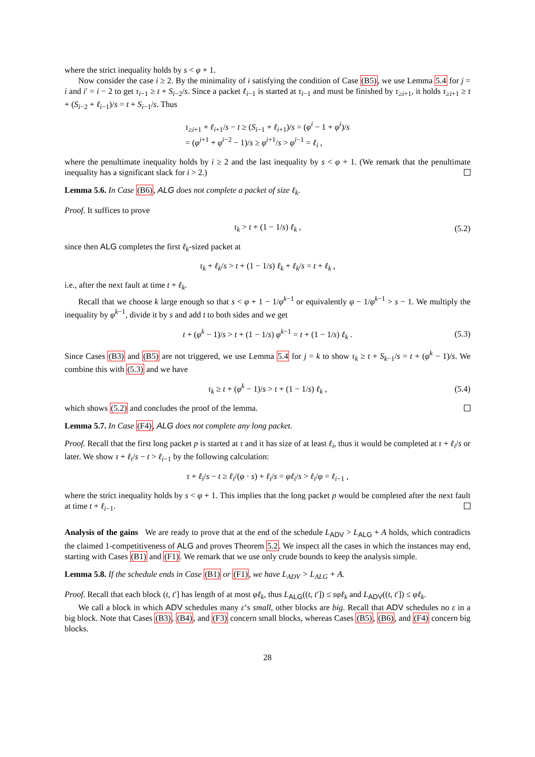where the strict inequality holds by s < φ + 1.
Now consider the case i ≥ 2. By the minimality of i satisfying the condition of Case (B5), we use Lemma 5.4 for j = i and i′ = i − 2 to get τ<sub>i−1</sub> ≥ t + S<sub>i−2</sub>/s. Since a packet ℓ<sub>i−1</sub> is started at τ<sub>i−1</sub> and must be finished by τ<sub>≥i+1</sub>, it holds τ<sub>≥i+1</sub> ≥ t + (S<sub>i−2</sub> + ℓ<sub>i−1</sub>)/s = t + S<sub>i−1</sub>/s. Thus
τ<sub>≥i+1</sub> + ℓ<sub>i+1</sub>/s − t ≥ (S<sub>i−1</sub> + ℓ<sub>i+1</sub>)/s = (φ<sup>i</sup> − 1 + φ<sup>i</sup>)/s
= (φ<sup>i+1</sup> + φ<sup>i−2</sup> − 1)/s ≥ φ<sup>i+1</sup>/s > φ<sup>i−1</sup> = ℓ<sub>i</sub> ,
where the penultimate inequality holds by i ≥ 2 and the last inequality by s < φ + 1. (We remark that the penultimate inequality has a significant slack for i > 2.)
Lemma 5.6. In Case (B6), ALG does not complete a packet of size ℓ<sub>k</sub>.
Proof. It suffices to prove
τ<sub>k</sub> > t + (1 − 1/s) ℓ<sub>k</sub> , (5.2)
since then ALG completes the first ℓ<sub>k</sub>-sized packet at
τ<sub>k</sub> + ℓ<sub>k</sub>/s > t + (1 − 1/s) ℓ<sub>k</sub> + ℓ<sub>k</sub>/s = t + ℓ<sub>k</sub> ,
i.e., after the next fault at time t + ℓ<sub>k</sub>.
Recall that we choose k large enough so that s < φ + 1 − 1/φ<sup>k−1</sup> or equivalently φ − 1/φ<sup>k−1</sup> > s − 1. We multiply the inequality by φ<sup>k−1</sup>, divide it by s and add t to both sides and we get
t + (φ<sup>k</sup> − 1)/s > t + (1 − 1/s) φ<sup>k−1</sup> = t + (1 − 1/s) ℓ<sub>k</sub> . (5.3)
Since Cases (B3) and (B5) are not triggered, we use Lemma 5.4 for j = k to show τ<sub>k</sub> ≥ t + S<sub>k−1</sub>/s = t + (φ<sup>k</sup> − 1)/s. We combine this with (5.3) and we have
τ<sub>k</sub> ≥ t + (φ<sup>k</sup> − 1)/s > t + (1 − 1/s) ℓ<sub>k</sub> , (5.4)
which shows (5.2) and concludes the proof of the lemma.
Lemma 5.7. In Case (F4), ALG does not complete any long packet.
Proof. Recall that the first long packet p is started at τ and it has size of at least ℓ<sub>i</sub>, thus it would be completed at τ + ℓ<sub>i</sub>/s or later. We show τ + ℓ<sub>i</sub>/s − t > ℓ<sub>i−1</sub> by the following calculation:
τ + ℓ<sub>i</sub>/s − t ≥ ℓ<sub>i</sub>/(φ · s) + ℓ<sub>i</sub>/s = φℓ<sub>i</sub>/s > ℓ<sub>i</sub>/φ = ℓ<sub>i−1</sub> ,
where the strict inequality holds by s < φ + 1. This implies that the long packet p would be completed after the next fault at time t + ℓ<sub>i−1</sub>.
Analysis of the gains We are ready to prove that at the end of the schedule L<sub>ADV</sub> > L<sub>ALG</sub> + A holds, which contradicts the claimed 1-competitiveness of ALG and proves Theorem 5.2. We inspect all the cases in which the instances may end, starting with Cases (B1) and (F1). We remark that we use only crude bounds to keep the analysis simple.
Lemma 5.8. If the schedule ends in Case (B1) or (F1), we have L<sub>ADV</sub> > L<sub>ALG</sub> + A.
Proof. Recall that each block (t, t′] has length of at most φℓ<sub>k</sub>, thus L<sub>ALG</sub>((t, t′]) ≤ sφℓ<sub>k</sub> and L<sub>ADV</sub>((t, t′]) ≤ φℓ<sub>k</sub>.
We call a block in which ADV schedules many ε’s small, other blocks are big. Recall that ADV schedules no ε in a big block. Note that Cases (B3), (B4), and (F3) concern small blocks, whereas Cases (B5), (B6), and (F4) concern big blocks.
28